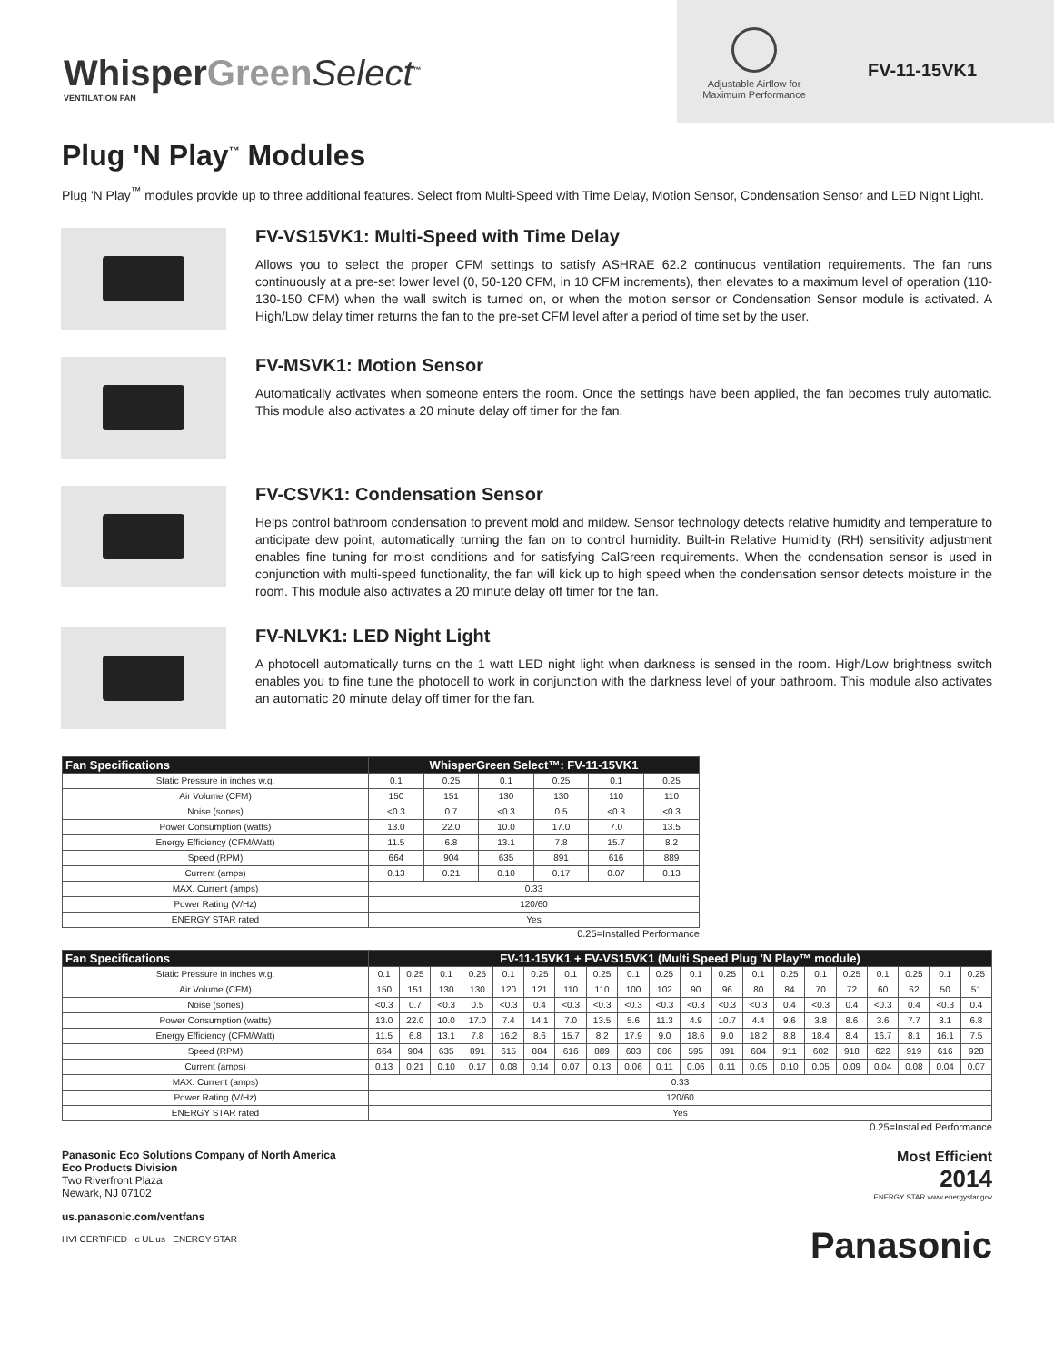WhisperGreen Select<sup>™</sup>
VENTILATION FAN
Adjustable Airflow for
Maximum Performance
FV-11-15VK1
Plug 'N Play<sup>™</sup> Modules
Plug 'N Play<sup>™</sup> modules provide up to three additional features. Select from Multi-Speed with Time Delay, Motion Sensor, Condensation Sensor and LED Night Light.
FV-VS15VK1: Multi-Speed with Time Delay
Allows you to select the proper CFM settings to satisfy ASHRAE 62.2 continuous ventilation requirements. The fan runs continuously at a pre-set lower level (0, 50-120 CFM, in 10 CFM increments), then elevates to a maximum level of operation (110-130-150 CFM) when the wall switch is turned on, or when the motion sensor or Condensation Sensor module is activated. A High/Low delay timer returns the fan to the pre-set CFM level after a period of time set by the user.
FV-MSVK1: Motion Sensor
Automatically activates when someone enters the room. Once the settings have been applied, the fan becomes truly automatic. This module also activates a 20 minute delay off timer for the fan.
FV-CSVK1: Condensation Sensor
Helps control bathroom condensation to prevent mold and mildew. Sensor technology detects relative humidity and temperature to anticipate dew point, automatically turning the fan on to control humidity. Built-in Relative Humidity (RH) sensitivity adjustment enables fine tuning for moist conditions and for satisfying CalGreen requirements. When the condensation sensor is used in conjunction with multi-speed functionality, the fan will kick up to high speed when the condensation sensor detects moisture in the room. This module also activates a 20 minute delay off timer for the fan.
FV-NLVK1: LED Night Light
A photocell automatically turns on the 1 watt LED night light when darkness is sensed in the room. High/Low brightness switch enables you to fine tune the photocell to work in conjunction with the darkness level of your bathroom. This module also activates an automatic 20 minute delay off timer for the fan.
| Fan Specifications | WhisperGreen Select™: FV-11-15VK1 | | | | | |
| --- | --- | --- | --- | --- | --- | --- |
| Static Pressure in inches w.g. | 0.1 | 0.25 | 0.1 | 0.25 | 0.1 | 0.25 |
| Air Volume (CFM) | 150 | 151 | 130 | 130 | 110 | 110 |
| Noise (sones) | <0.3 | 0.7 | <0.3 | 0.5 | <0.3 | <0.3 |
| Power Consumption (watts) | 13.0 | 22.0 | 10.0 | 17.0 | 7.0 | 13.5 |
| Energy Efficiency (CFM/Watt) | 11.5 | 6.8 | 13.1 | 7.8 | 15.7 | 8.2 |
| Speed (RPM) | 664 | 904 | 635 | 891 | 616 | 889 |
| Current (amps) | 0.13 | 0.21 | 0.10 | 0.17 | 0.07 | 0.13 |
| MAX. Current (amps) | 0.33 | | | | | |
| Power Rating (V/Hz) | 120/60 | | | | | |
| ENERGY STAR rated | Yes | | | | | |
0.25=Installed Performance
| Fan Specifications | FV-11-15VK1 + FV-VS15VK1 (Multi Speed Plug 'N Play™ module) | | | | | | | | | | | | | | | | | | | |
| --- | --- | --- | --- | --- | --- | --- | --- | --- | --- | --- | --- | --- | --- | --- | --- | --- | --- | --- | --- | --- |
| Static Pressure in inches w.g. | 0.1 | 0.25 | 0.1 | 0.25 | 0.1 | 0.25 | 0.1 | 0.25 | 0.1 | 0.25 | 0.1 | 0.25 | 0.1 | 0.25 | 0.1 | 0.25 | 0.1 | 0.25 | 0.1 | 0.25 |
| Air Volume (CFM) | 150 | 151 | 130 | 130 | 120 | 121 | 110 | 110 | 100 | 102 | 90 | 96 | 80 | 84 | 70 | 72 | 60 | 62 | 50 | 51 |
| Noise (sones) | <0.3 | 0.7 | <0.3 | 0.5 | <0.3 | 0.4 | <0.3 | <0.3 | <0.3 | <0.3 | <0.3 | <0.3 | <0.3 | 0.4 | <0.3 | 0.4 | <0.3 | 0.4 | <0.3 | 0.4 |
| Power Consumption (watts) | 13.0 | 22.0 | 10.0 | 17.0 | 7.4 | 14.1 | 7.0 | 13.5 | 5.6 | 11.3 | 4.9 | 10.7 | 4.4 | 9.6 | 3.8 | 8.6 | 3.6 | 7.7 | 3.1 | 6.8 |
| Energy Efficiency (CFM/Watt) | 11.5 | 6.8 | 13.1 | 7.8 | 16.2 | 8.6 | 15.7 | 8.2 | 17.9 | 9.0 | 18.6 | 9.0 | 18.2 | 8.8 | 18.4 | 8.4 | 16.7 | 8.1 | 16.1 | 7.5 |
| Speed (RPM) | 664 | 904 | 635 | 891 | 615 | 884 | 616 | 889 | 603 | 886 | 595 | 891 | 604 | 911 | 602 | 918 | 622 | 919 | 616 | 928 |
| Current (amps) | 0.13 | 0.21 | 0.10 | 0.17 | 0.08 | 0.14 | 0.07 | 0.13 | 0.06 | 0.11 | 0.06 | 0.11 | 0.05 | 0.10 | 0.05 | 0.09 | 0.04 | 0.08 | 0.04 | 0.07 |
| MAX. Current (amps) | 0.33 | | | | | | | | | | | | | | | | | | | |
| Power Rating (V/Hz) | 120/60 | | | | | | | | | | | | | | | | | | | |
| ENERGY STAR rated | Yes | | | | | | | | | | | | | | | | | | | |
0.25=Installed Performance
Panasonic Eco Solutions Company of North America
Eco Products Division
Two Riverfront Plaza
Newark, NJ 07102
us.panasonic.com/ventfans
HVI CERTIFIED c UL us ENERGY STAR
Most Efficient
2014
ENERGY STAR www.energystar.gov
Panasonic